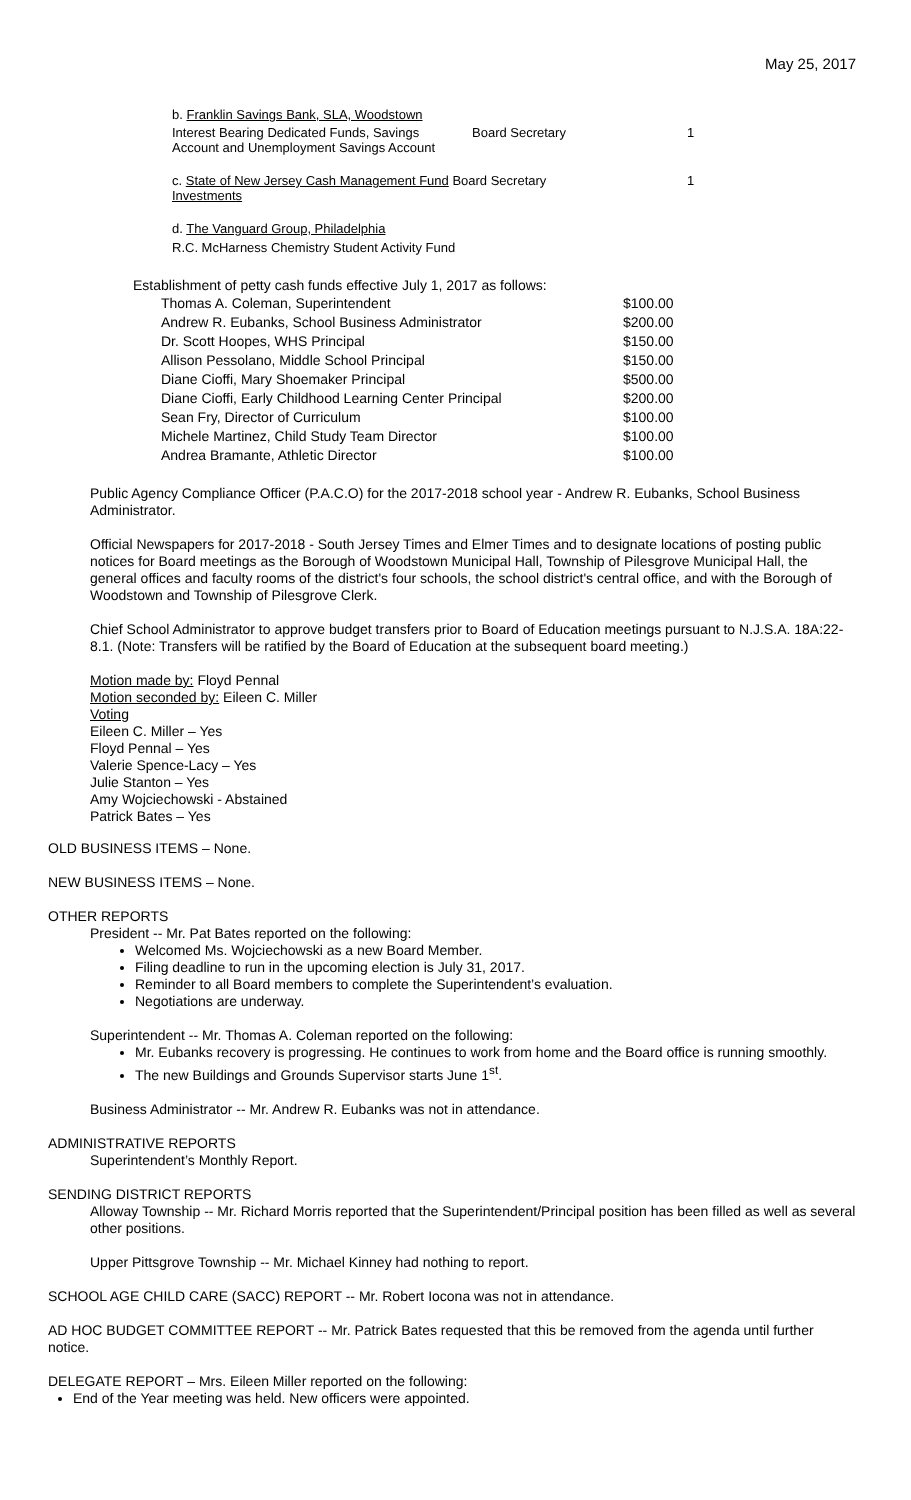May 25, 2017
b. Franklin Savings Bank, SLA, Woodstown
| Interest Bearing Dedicated Funds, Savings Account and Unemployment Savings Account | Board Secretary | 1 |
| c. State of New Jersey Cash Management Fund Board Secretary Investments | 1 |
d. The Vanguard Group, Philadelphia
R.C. McHarness Chemistry Student Activity Fund
Establishment of petty cash funds effective July 1, 2017 as follows:
| Thomas A. Coleman, Superintendent | $100.00 |
| Andrew R. Eubanks, School Business Administrator | $200.00 |
| Dr. Scott Hoopes, WHS Principal | $150.00 |
| Allison Pessolano, Middle School Principal | $150.00 |
| Diane Cioffi, Mary Shoemaker Principal | $500.00 |
| Diane Cioffi, Early Childhood Learning Center Principal | $200.00 |
| Sean Fry, Director of Curriculum | $100.00 |
| Michele Martinez, Child Study Team Director | $100.00 |
| Andrea Bramante, Athletic Director | $100.00 |
Public Agency Compliance Officer (P.A.C.O) for the 2017-2018 school year - Andrew R. Eubanks, School Business Administrator.
Official Newspapers for 2017-2018 - South Jersey Times and Elmer Times and to designate locations of posting public notices for Board meetings as the Borough of Woodstown Municipal Hall, Township of Pilesgrove Municipal Hall, the general offices and faculty rooms of the district's four schools, the school district's central office, and with the Borough of Woodstown and Township of Pilesgrove Clerk.
Chief School Administrator to approve budget transfers prior to Board of Education meetings pursuant to N.J.S.A. 18A:22-8.1. (Note: Transfers will be ratified by the Board of Education at the subsequent board meeting.)
Motion made by: Floyd Pennal
Motion seconded by: Eileen C. Miller
Voting
Eileen C. Miller – Yes
Floyd Pennal – Yes
Valerie Spence-Lacy – Yes
Julie Stanton – Yes
Amy Wojciechowski - Abstained
Patrick Bates – Yes
OLD BUSINESS ITEMS – None.
NEW BUSINESS ITEMS – None.
OTHER REPORTS
President -- Mr. Pat Bates reported on the following:
Welcomed Ms. Wojciechowski as a new Board Member.
Filing deadline to run in the upcoming election is July 31, 2017.
Reminder to all Board members to complete the Superintendent’s evaluation.
Negotiations are underway.
Superintendent -- Mr. Thomas A. Coleman reported on the following:
Mr. Eubanks recovery is progressing. He continues to work from home and the Board office is running smoothly.
The new Buildings and Grounds Supervisor starts June 1<sup>st</sup>.
Business Administrator -- Mr. Andrew R. Eubanks was not in attendance.
ADMINISTRATIVE REPORTS
Superintendent’s Monthly Report.
SENDING DISTRICT REPORTS
Alloway Township -- Mr. Richard Morris reported that the Superintendent/Principal position has been filled as well as several other positions.
Upper Pittsgrove Township -- Mr. Michael Kinney had nothing to report.
SCHOOL AGE CHILD CARE (SACC) REPORT -- Mr. Robert Iocona was not in attendance.
AD HOC BUDGET COMMITTEE REPORT -- Mr. Patrick Bates requested that this be removed from the agenda until further notice.
DELEGATE REPORT – Mrs. Eileen Miller reported on the following:
End of the Year meeting was held. New officers were appointed.